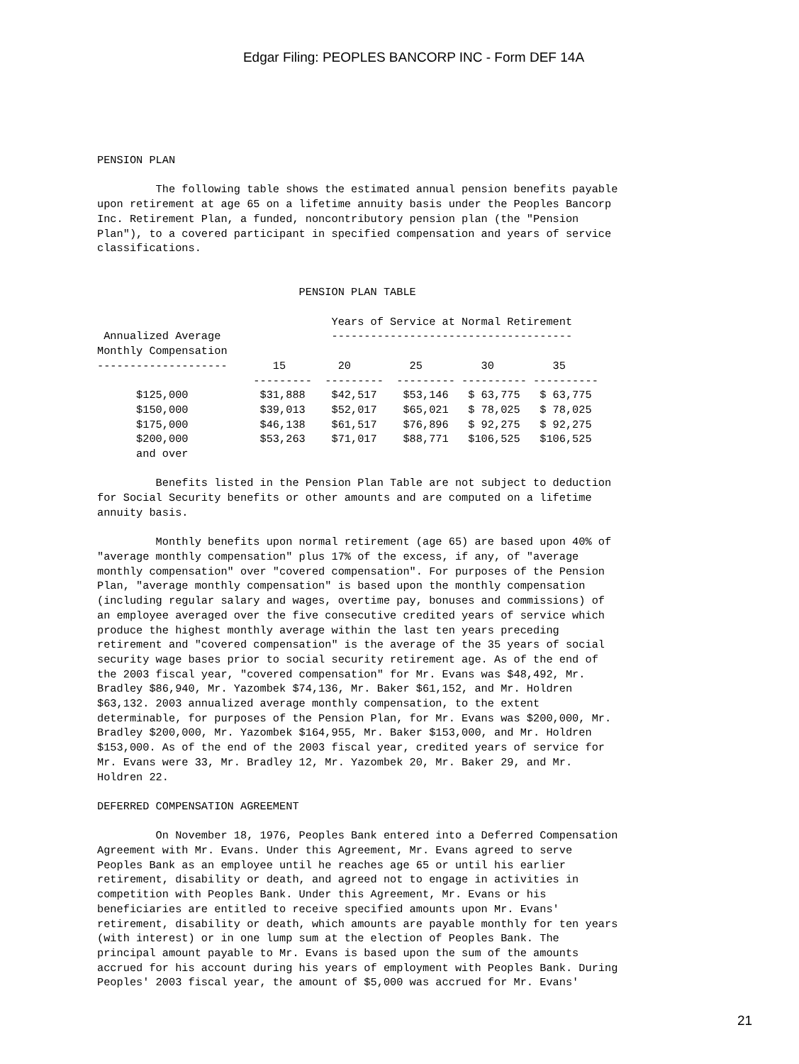Edgar Filing: PEOPLES BANCORP INC - Form DEF 14A
PENSION PLAN

         The following table shows the estimated annual pension benefits payable
upon retirement at age 65 on a lifetime annuity basis under the Peoples Bancorp
Inc. Retirement Plan, a funded, noncontributory pension plan (the "Pension
Plan"), to a covered participant in specified compensation and years of service
classifications.


                               PENSION PLAN TABLE

                                    Years of Service at Normal Retirement
 Annualized Average                 -------------------------------------
Monthly Compensation
--------------------       15        20         25         30         35
                        ---------  ---------  --------- ---------- ----------
      $125,000           $31,888    $42,517    $53,146   $ 63,775   $ 63,775
      $150,000           $39,013    $52,017    $65,021   $ 78,025   $ 78,025
      $175,000           $46,138    $61,517    $76,896   $ 92,275   $ 92,275
      $200,000           $53,263    $71,017    $88,771   $106,525   $106,525
      and over

         Benefits listed in the Pension Plan Table are not subject to deduction
for Social Security benefits or other amounts and are computed on a lifetime
annuity basis.

         Monthly benefits upon normal retirement (age 65) are based upon 40% of
"average monthly compensation" plus 17% of the excess, if any, of "average
monthly compensation" over "covered compensation". For purposes of the Pension
Plan, "average monthly compensation" is based upon the monthly compensation
(including regular salary and wages, overtime pay, bonuses and commissions) of
an employee averaged over the five consecutive credited years of service which
produce the highest monthly average within the last ten years preceding
retirement and "covered compensation" is the average of the 35 years of social
security wage bases prior to social security retirement age. As of the end of
the 2003 fiscal year, "covered compensation" for Mr. Evans was $48,492, Mr.
Bradley $86,940, Mr. Yazombek $74,136, Mr. Baker $61,152, and Mr. Holdren
$63,132. 2003 annualized average monthly compensation, to the extent
determinable, for purposes of the Pension Plan, for Mr. Evans was $200,000, Mr.
Bradley $200,000, Mr. Yazombek $164,955, Mr. Baker $153,000, and Mr. Holdren
$153,000. As of the end of the 2003 fiscal year, credited years of service for
Mr. Evans were 33, Mr. Bradley 12, Mr. Yazombek 20, Mr. Baker 29, and Mr.
Holdren 22.

DEFERRED COMPENSATION AGREEMENT

         On November 18, 1976, Peoples Bank entered into a Deferred Compensation
Agreement with Mr. Evans. Under this Agreement, Mr. Evans agreed to serve
Peoples Bank as an employee until he reaches age 65 or until his earlier
retirement, disability or death, and agreed not to engage in activities in
competition with Peoples Bank. Under this Agreement, Mr. Evans or his
beneficiaries are entitled to receive specified amounts upon Mr. Evans'
retirement, disability or death, which amounts are payable monthly for ten years
(with interest) or in one lump sum at the election of Peoples Bank. The
principal amount payable to Mr. Evans is based upon the sum of the amounts
accrued for his account during his years of employment with Peoples Bank. During
Peoples' 2003 fiscal year, the amount of $5,000 was accrued for Mr. Evans'
21